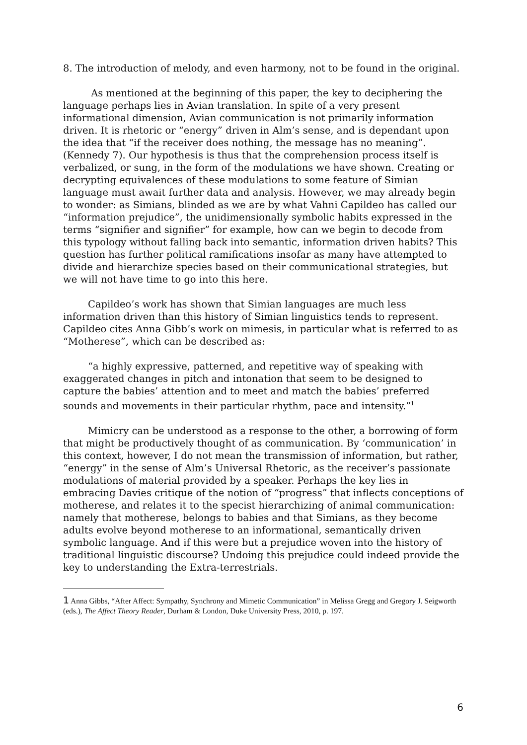8. The introduction of melody, and even harmony, not to be found in the original.
As mentioned at the beginning of this paper, the key to deciphering the language perhaps lies in Avian translation. In spite of a very present informational dimension, Avian communication is not primarily information driven. It is rhetoric or “energy” driven in Alm’s sense, and is dependant upon the idea that “if the receiver does nothing, the message has no meaning”. (Kennedy 7). Our hypothesis is thus that the comprehension process itself is verbalized, or sung, in the form of the modulations we have shown. Creating or decrypting equivalences of these modulations to some feature of Simian language must await further data and analysis. However, we may already begin to wonder: as Simians, blinded as we are by what Vahni Capildeo has called our “information prejudice”, the unidimensionally symbolic habits expressed in the terms “signifier and signifier” for example, how can we begin to decode from this typology without falling back into semantic, information driven habits? This question has further political ramifications insofar as many have attempted to divide and hierarchize species based on their communicational strategies, but we will not have time to go into this here.
Capildeo’s work has shown that Simian languages are much less information driven than this history of Simian linguistics tends to represent. Capildeo cites Anna Gibb’s work on mimesis, in particular what is referred to as “Motherese”, which can be described as:
“a highly expressive, patterned, and repetitive way of speaking with exaggerated changes in pitch and intonation that seem to be designed to capture the babies’ attention and to meet and match the babies’ preferred sounds and movements in their particular rhythm, pace and intensity.”<sup>1</sup>
Mimicry can be understood as a response to the other, a borrowing of form that might be productively thought of as communication. By ‘communication’ in this context, however, I do not mean the transmission of information, but rather, “energy” in the sense of Alm’s Universal Rhetoric, as the receiver’s passionate modulations of material provided by a speaker. Perhaps the key lies in embracing Davies critique of the notion of “progress” that inflects conceptions of motherese, and relates it to the specist hierarchizing of animal communication: namely that motherese, belongs to babies and that Simians, as they become adults evolve beyond motherese to an informational, semantically driven symbolic language. And if this were but a prejudice woven into the history of traditional linguistic discourse? Undoing this prejudice could indeed provide the key to understanding the Extra-terrestrials.
1 Anna Gibbs, “After Affect: Sympathy, Synchrony and Mimetic Communication” in Melissa Gregg and Gregory J. Seigworth (eds.), The Affect Theory Reader, Durham & London, Duke University Press, 2010, p. 197.
6